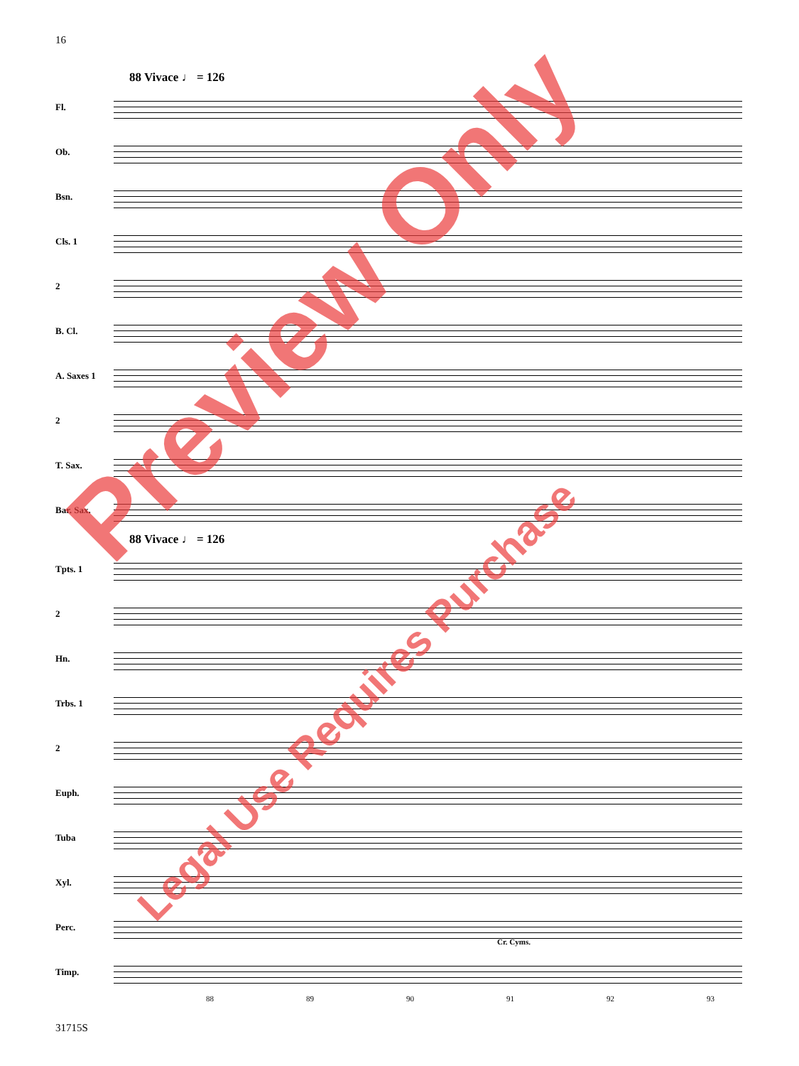16
88 Vivace ♩ = 126
Fl.
Ob.
Bsn.
Cls. 1
2
B. Cl.
A. Saxes 1
2
T. Sax.
Bar. Sax.
88 Vivace ♩ = 126
Tpts. 1
2
Hn.
Trbs. 1
2
Euph.
Tuba
Xyl.
Perc.
Cr. Cyms.
Timp.
88 89 90 91 92 93
31715S
Preview Only
Legal Use Requires Purchase